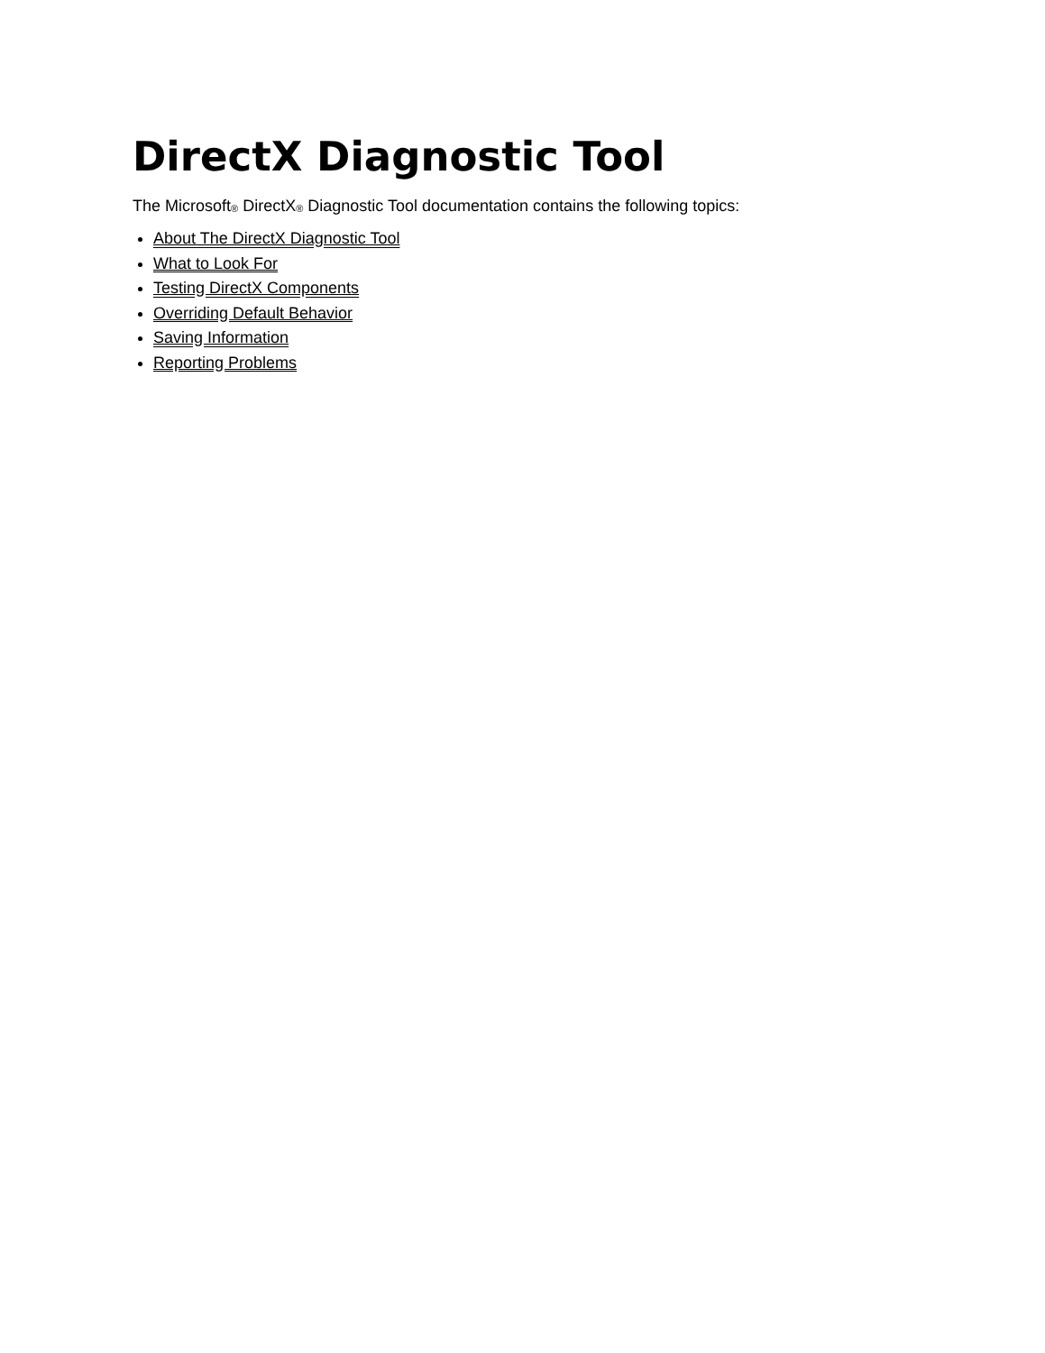DirectX Diagnostic Tool
The Microsoft<sup>®</sup> DirectX<sup>®</sup> Diagnostic Tool documentation contains the following topics:
About The DirectX Diagnostic Tool
What to Look For
Testing DirectX Components
Overriding Default Behavior
Saving Information
Reporting Problems